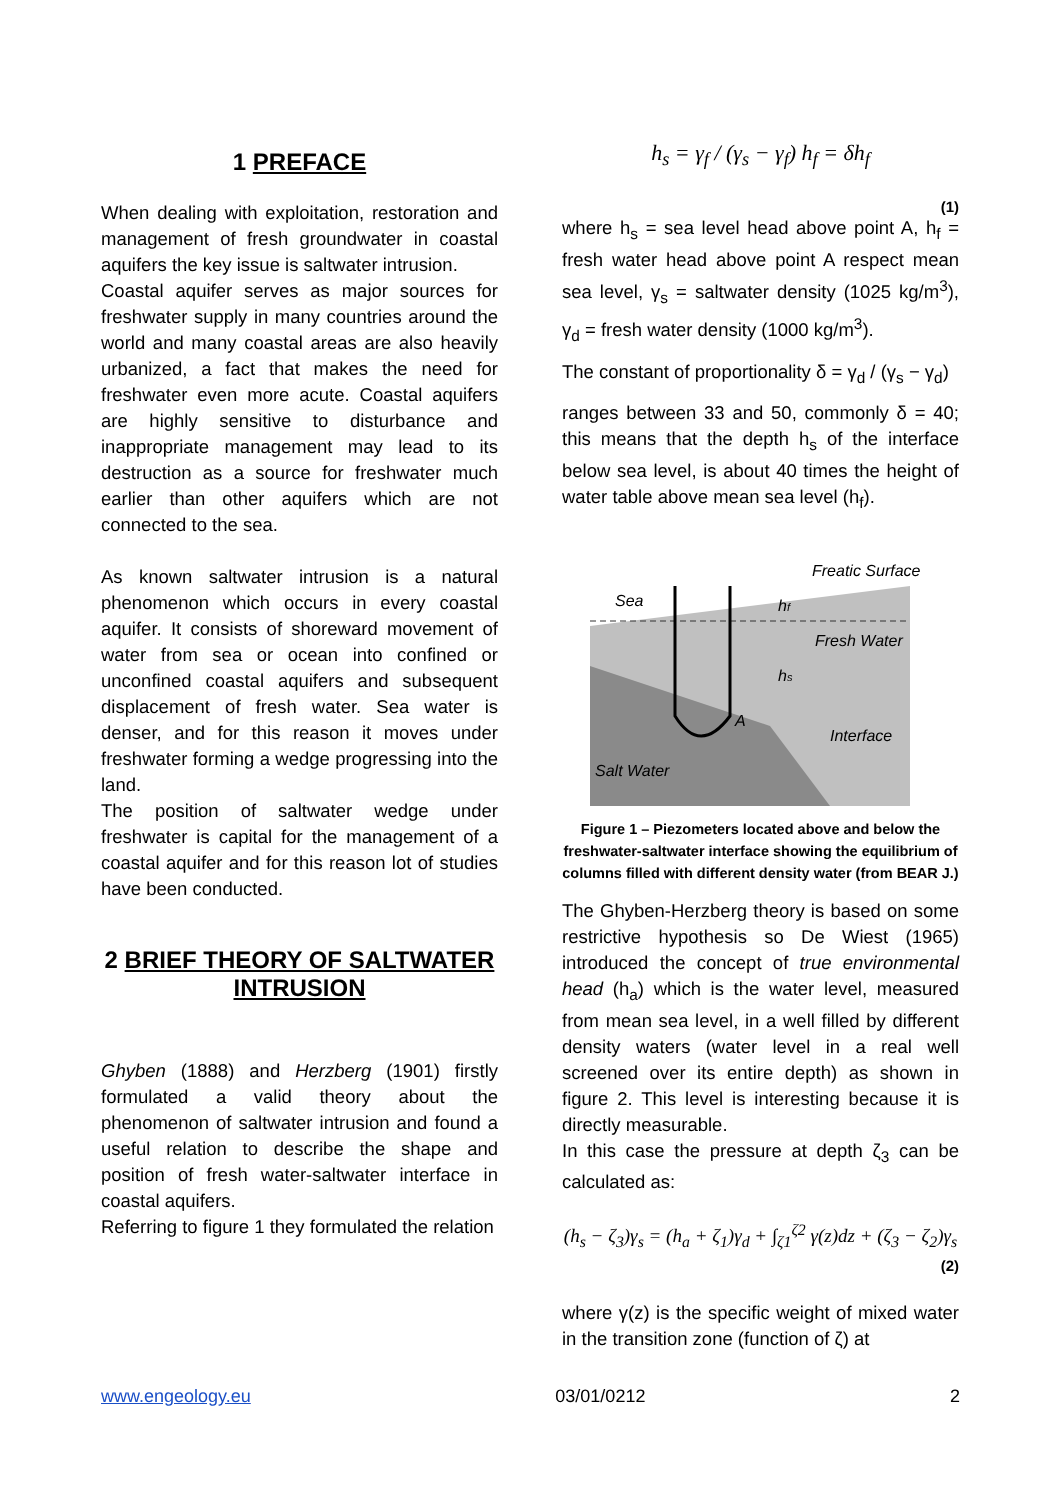1 PREFACE
When dealing with exploitation, restoration and management of fresh groundwater in coastal aquifers the key issue is saltwater intrusion.
Coastal aquifer serves as major sources for freshwater supply in many countries around the world and many coastal areas are also heavily urbanized, a fact that makes the need for freshwater even more acute. Coastal aquifers are highly sensitive to disturbance and inappropriate management may lead to its destruction as a source for freshwater much earlier than other aquifers which are not connected to the sea.
As known saltwater intrusion is a natural phenomenon which occurs in every coastal aquifer. It consists of shoreward movement of water from sea or ocean into confined or unconfined coastal aquifers and subsequent displacement of fresh water. Sea water is denser, and for this reason it moves under freshwater forming a wedge progressing into the land.
The position of saltwater wedge under freshwater is capital for the management of a coastal aquifer and for this reason lot of studies have been conducted.
2 BRIEF THEORY OF SALTWATER INTRUSION
Ghyben (1888) and Herzberg (1901) firstly formulated a valid theory about the phenomenon of saltwater intrusion and found a useful relation to describe the shape and position of fresh water-saltwater interface in coastal aquifers.
Referring to figure 1 they formulated the relation
h<sub>s</sub> = γ<sub>f</sub> / (γ<sub>s</sub> − γ<sub>f</sub>) h<sub>f</sub> = δh<sub>f</sub>
(1)
where h<sub>s</sub> = sea level head above point A, h<sub>f</sub> = fresh water head above point A respect mean sea level, γ<sub>s</sub> = saltwater density (1025 kg/m<sup>3</sup>), γ<sub>d</sub> = fresh water density (1000 kg/m<sup>3</sup>).
The constant of proportionality δ = γ<sub>d</sub> / (γ<sub>s</sub> − γ<sub>d</sub>)
ranges between 33 and 50, commonly δ = 40; this means that the depth h<sub>s</sub> of the interface below sea level, is about 40 times the height of water table above mean sea level (h<sub>f</sub>).
Sea
Freatic Surface
Fresh Water
Interface
Salt Water
A
hs
hf
Figure 1 – Piezometers located above and below the freshwater-saltwater interface showing the equilibrium of columns filled with different density water (from BEAR J.)
The Ghyben-Herzberg theory is based on some restrictive hypothesis so De Wiest (1965) introduced the concept of true environmental head (h<sub>a</sub>) which is the water level, measured from mean sea level, in a well filled by different density waters (water level in a real well screened over its entire depth) as shown in figure 2. This level is interesting because it is directly measurable.
In this case the pressure at depth ζ<sub>3</sub> can be calculated as:
(h<sub>s</sub> − ζ<sub>3</sub>)γ<sub>s</sub> = (h<sub>a</sub> + ζ<sub>1</sub>)γ<sub>d</sub> + ∫<sub>ζ1</sub><sup>ζ2</sup> γ(z)dz + (ζ<sub>3</sub> − ζ<sub>2</sub>)γ<sub>s</sub>
(2)
where γ(z) is the specific weight of mixed water in the transition zone (function of ζ) at
www.engeology.eu 03/01/0212 2